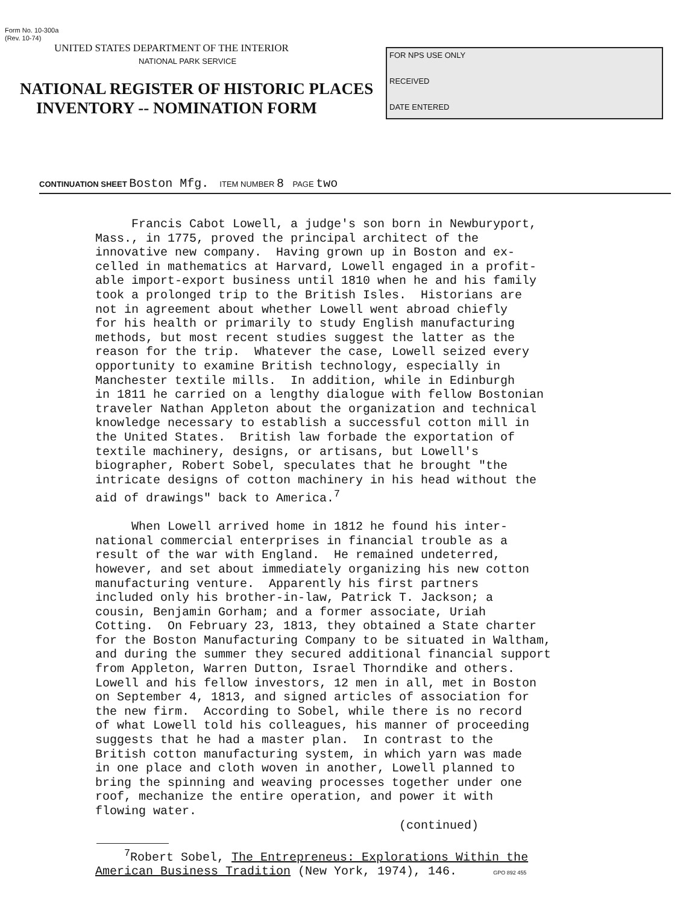Form No. 10-300a
(Rev. 10-74)
UNITED STATES DEPARTMENT OF THE INTERIOR
NATIONAL PARK SERVICE
NATIONAL REGISTER OF HISTORIC PLACES
INVENTORY -- NOMINATION FORM
FOR NPS USE ONLY
RECEIVED
DATE ENTERED
CONTINUATION SHEET Boston Mfg. ITEM NUMBER 8 PAGE two
Francis Cabot Lowell, a judge's son born in Newburyport, Mass., in 1775, proved the principal architect of the innovative new company. Having grown up in Boston and ex- celled in mathematics at Harvard, Lowell engaged in a profit- able import-export business until 1810 when he and his family took a prolonged trip to the British Isles. Historians are not in agreement about whether Lowell went abroad chiefly for his health or primarily to study English manufacturing methods, but most recent studies suggest the latter as the reason for the trip. Whatever the case, Lowell seized every opportunity to examine British technology, especially in Manchester textile mills. In addition, while in Edinburgh in 1811 he carried on a lengthy dialogue with fellow Bostonian traveler Nathan Appleton about the organization and technical knowledge necessary to establish a successful cotton mill in the United States. British law forbade the exportation of textile machinery, designs, or artisans, but Lowell's biographer, Robert Sobel, speculates that he brought "the intricate designs of cotton machinery in his head without the aid of drawings" back to America.<sup>7</sup> When Lowell arrived home in 1812 he found his inter- national commercial enterprises in financial trouble as a result of the war with England. He remained undeterred, however, and set about immediately organizing his new cotton manufacturing venture. Apparently his first partners included only his brother-in-law, Patrick T. Jackson; a cousin, Benjamin Gorham; and a former associate, Uriah Cotting. On February 23, 1813, they obtained a State charter for the Boston Manufacturing Company to be situated in Waltham, and during the summer they secured additional financial support from Appleton, Warren Dutton, Israel Thorndike and others. Lowell and his fellow investors, 12 men in all, met in Boston on September 4, 1813, and signed articles of association for the new firm. According to Sobel, while there is no record of what Lowell told his colleagues, his manner of proceeding suggests that he had a master plan. In contrast to the British cotton manufacturing system, in which yarn was made in one place and cloth woven in another, Lowell planned to bring the spinning and weaving processes together under one roof, mechanize the entire operation, and power it with flowing water. (continued)
<sup>7</sup> Robert Sobel, The Entrepreneus: Explorations Within the American Business Tradition (New York, 1974), 146. GPO 892 455